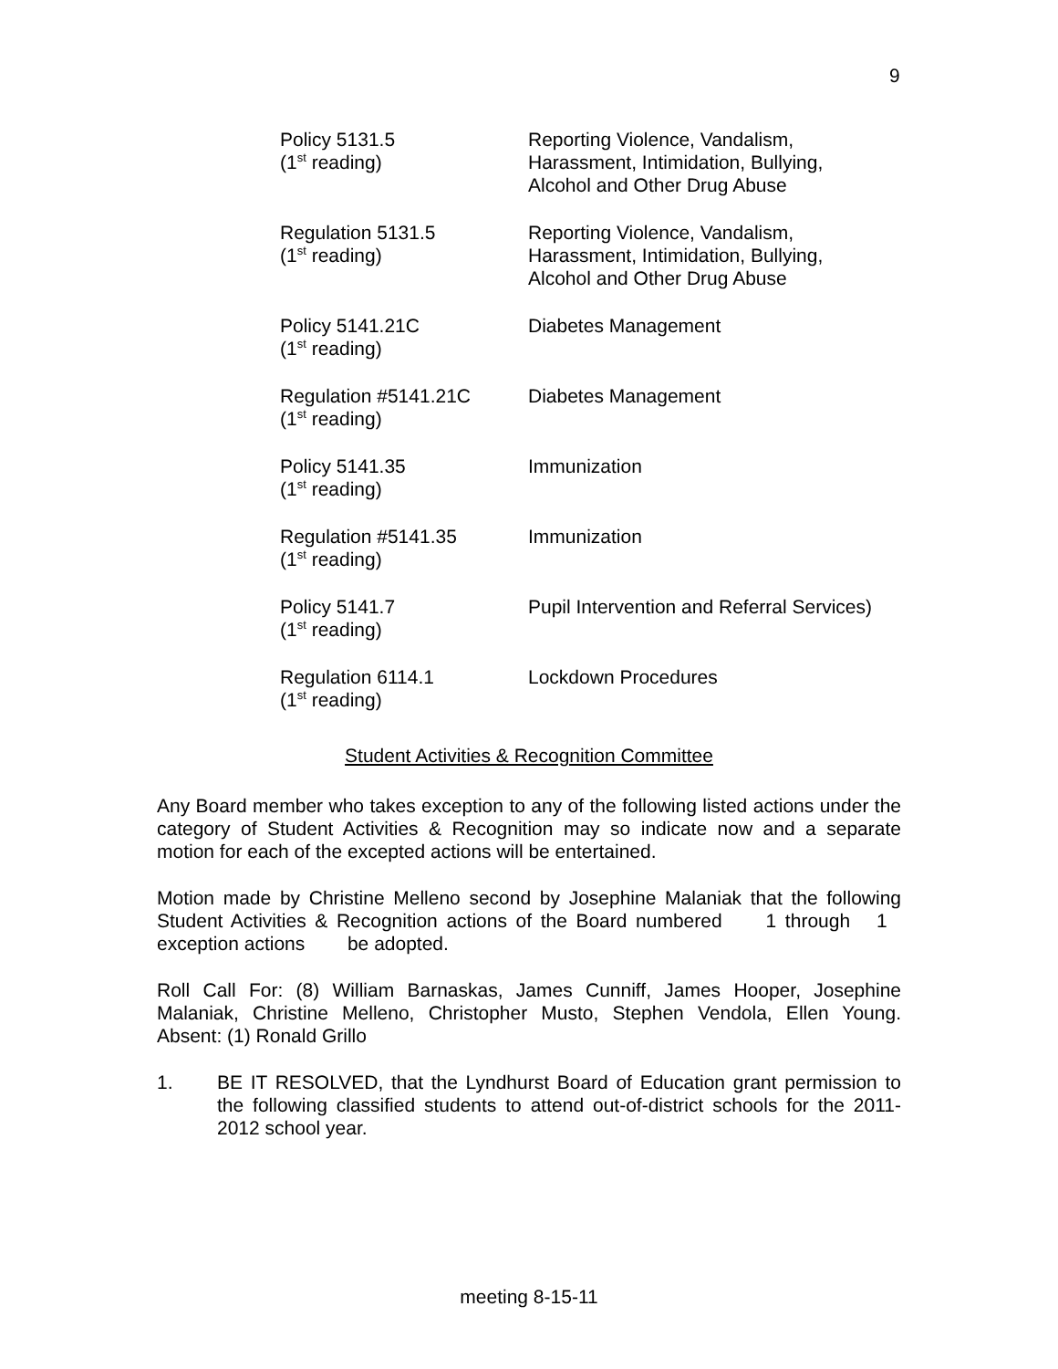9
Policy 5131.5
(1<sup>st</sup> reading)
Reporting Violence, Vandalism,
Harassment, Intimidation, Bullying,
Alcohol and Other Drug Abuse
Regulation 5131.5
(1<sup>st</sup> reading)
Reporting Violence, Vandalism,
Harassment, Intimidation, Bullying,
Alcohol and Other Drug Abuse
Policy 5141.21C
(1<sup>st</sup> reading)
Diabetes Management
Regulation #5141.21C
(1<sup>st</sup> reading)
Diabetes Management
Policy 5141.35
(1<sup>st</sup> reading)
Immunization
Regulation #5141.35
(1<sup>st</sup> reading)
Immunization
Policy 5141.7
(1<sup>st</sup> reading)
Pupil Intervention and Referral Services)
Regulation 6114.1
(1<sup>st</sup> reading)
Lockdown Procedures
Student Activities & Recognition Committee
Any Board member who takes exception to any of the following listed actions under the category of Student Activities & Recognition may so indicate now and a separate motion for each of the excepted actions will be entertained.
Motion made by Christine Melleno second by Josephine Malaniak that the following Student Activities & Recognition actions of the Board numbered 1 through 1 exception actions be adopted.
Roll Call For: (8) William Barnaskas, James Cunniff, James Hooper, Josephine Malaniak, Christine Melleno, Christopher Musto, Stephen Vendola, Ellen Young. Absent: (1) Ronald Grillo
1. BE IT RESOLVED, that the Lyndhurst Board of Education grant permission to the following classified students to attend out-of-district schools for the 2011-2012 school year.
meeting 8-15-11